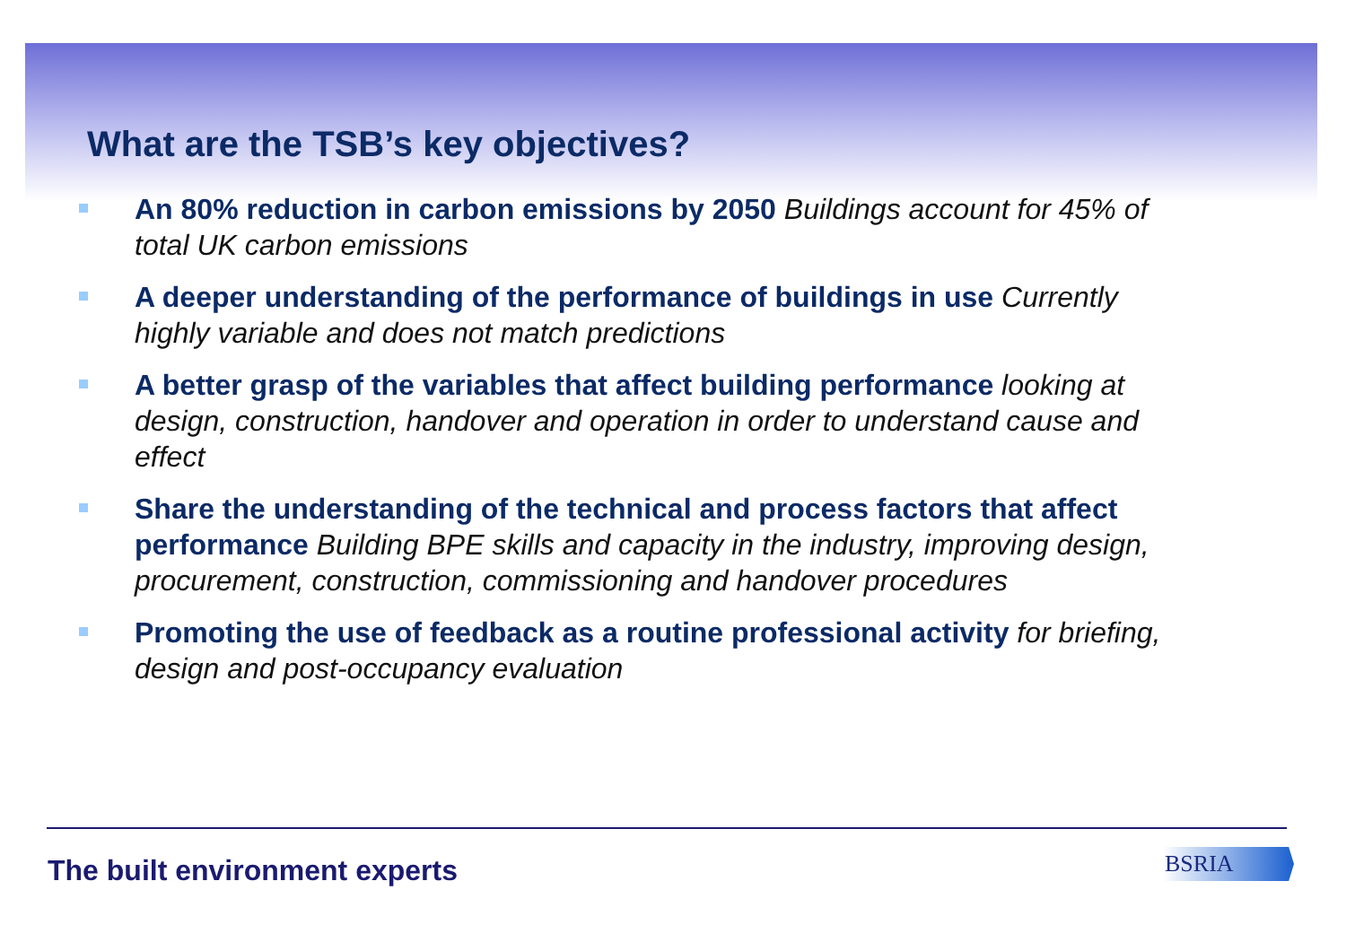What are the TSB’s key objectives?
An 80% reduction in carbon emissions by 2050 Buildings account for 45% of total UK carbon emissions
A deeper understanding of the performance of buildings in use Currently highly variable and does not match predictions
A better grasp of the variables that affect building performance looking at design, construction, handover and operation in order to understand cause and effect
Share the understanding of the technical and process factors that affect performance Building BPE skills and capacity in the industry, improving design, procurement, construction, commissioning and handover procedures
Promoting the use of feedback as a routine professional activity for briefing, design and post-occupancy evaluation
The built environment experts BSRIA